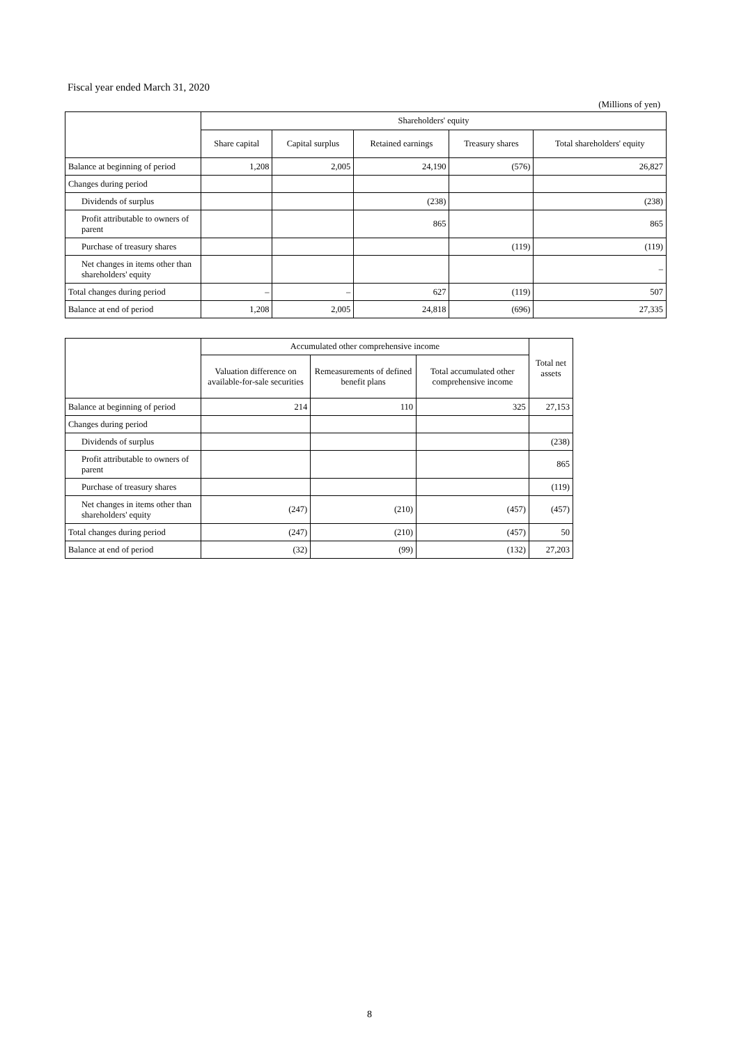Fiscal year ended March 31, 2020
(Millions of yen)
| | Shareholders' equity | | | | |
| --- | --- | --- | --- | --- | --- |
| | Share capital | Capital surplus | Retained earnings | Treasury shares | Total shareholders' equity |
| Balance at beginning of period | 1,208 | 2,005 | 24,190 | (576) | 26,827 |
| Changes during period | | | | | |
| Dividends of surplus | | | (238) | | (238) |
| Profit attributable to owners of parent | | | 865 | | 865 |
| Purchase of treasury shares | | | | (119) | (119) |
| Net changes in items other than shareholders' equity | | | | | – |
| Total changes during period | – | – | 627 | (119) | 507 |
| Balance at end of period | 1,208 | 2,005 | 24,818 | (696) | 27,335 |
| | Accumulated other comprehensive income | | | Total net assets |
| --- | --- | --- | --- | --- |
| | Valuation difference on available-for-sale securities | Remeasurements of defined benefit plans | Total accumulated other comprehensive income | |
| Balance at beginning of period | 214 | 110 | 325 | 27,153 |
| Changes during period | | | | |
| Dividends of surplus | | | | (238) |
| Profit attributable to owners of parent | | | | 865 |
| Purchase of treasury shares | | | | (119) |
| Net changes in items other than shareholders' equity | (247) | (210) | (457) | (457) |
| Total changes during period | (247) | (210) | (457) | 50 |
| Balance at end of period | (32) | (99) | (132) | 27,203 |
8